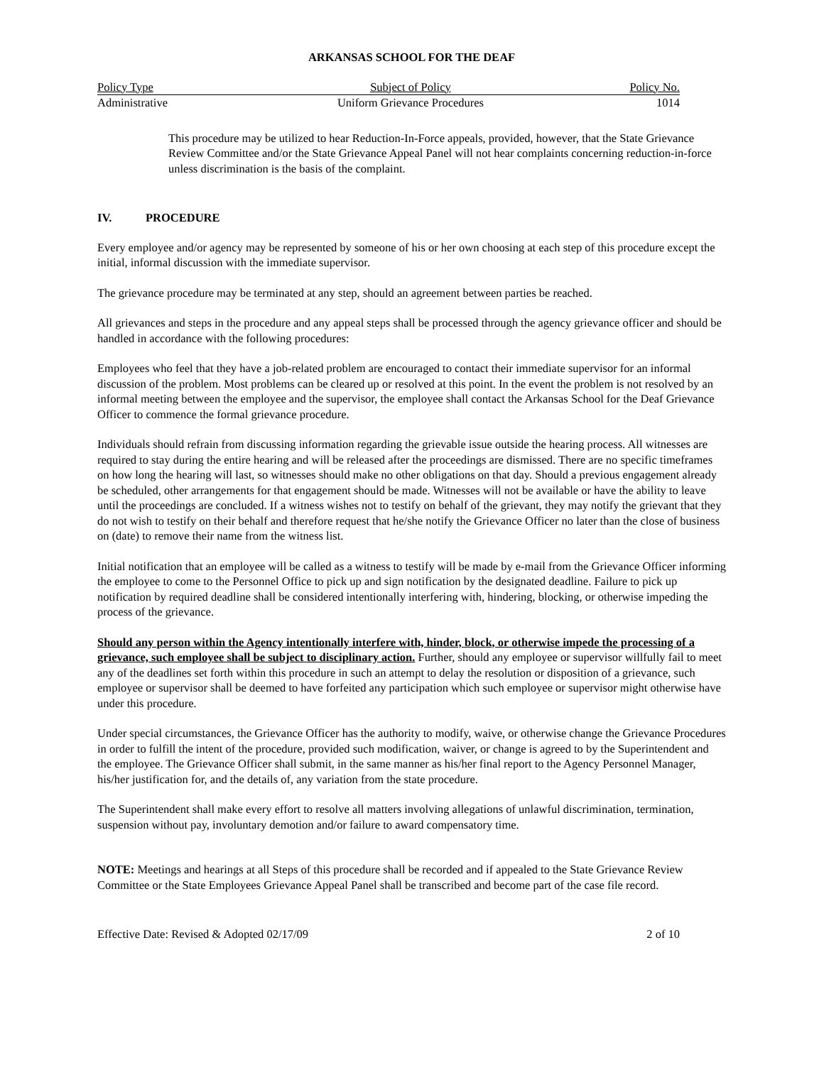ARKANSAS SCHOOL FOR THE DEAF
| Policy Type | Subject of Policy | Policy No. |
| --- | --- | --- |
| Administrative | Uniform Grievance Procedures | 1014 |
This procedure may be utilized to hear Reduction-In-Force appeals, provided, however, that the State Grievance Review Committee and/or the State Grievance Appeal Panel will not hear complaints concerning reduction-in-force unless discrimination is the basis of the complaint.
IV. PROCEDURE
Every employee and/or agency may be represented by someone of his or her own choosing at each step of this procedure except the initial, informal discussion with the immediate supervisor.
The grievance procedure may be terminated at any step, should an agreement between parties be reached.
All grievances and steps in the procedure and any appeal steps shall be processed through the agency grievance officer and should be handled in accordance with the following procedures:
Employees who feel that they have a job-related problem are encouraged to contact their immediate supervisor for an informal discussion of the problem. Most problems can be cleared up or resolved at this point. In the event the problem is not resolved by an informal meeting between the employee and the supervisor, the employee shall contact the Arkansas School for the Deaf Grievance Officer to commence the formal grievance procedure.
Individuals should refrain from discussing information regarding the grievable issue outside the hearing process. All witnesses are required to stay during the entire hearing and will be released after the proceedings are dismissed. There are no specific timeframes on how long the hearing will last, so witnesses should make no other obligations on that day. Should a previous engagement already be scheduled, other arrangements for that engagement should be made. Witnesses will not be available or have the ability to leave until the proceedings are concluded. If a witness wishes not to testify on behalf of the grievant, they may notify the grievant that they do not wish to testify on their behalf and therefore request that he/she notify the Grievance Officer no later than the close of business on (date) to remove their name from the witness list.
Initial notification that an employee will be called as a witness to testify will be made by e-mail from the Grievance Officer informing the employee to come to the Personnel Office to pick up and sign notification by the designated deadline. Failure to pick up notification by required deadline shall be considered intentionally interfering with, hindering, blocking, or otherwise impeding the process of the grievance.
Should any person within the Agency intentionally interfere with, hinder, block, or otherwise impede the processing of a grievance, such employee shall be subject to disciplinary action. Further, should any employee or supervisor willfully fail to meet any of the deadlines set forth within this procedure in such an attempt to delay the resolution or disposition of a grievance, such employee or supervisor shall be deemed to have forfeited any participation which such employee or supervisor might otherwise have under this procedure.
Under special circumstances, the Grievance Officer has the authority to modify, waive, or otherwise change the Grievance Procedures in order to fulfill the intent of the procedure, provided such modification, waiver, or change is agreed to by the Superintendent and the employee. The Grievance Officer shall submit, in the same manner as his/her final report to the Agency Personnel Manager, his/her justification for, and the details of, any variation from the state procedure.
The Superintendent shall make every effort to resolve all matters involving allegations of unlawful discrimination, termination, suspension without pay, involuntary demotion and/or failure to award compensatory time.
NOTE: Meetings and hearings at all Steps of this procedure shall be recorded and if appealed to the State Grievance Review Committee or the State Employees Grievance Appeal Panel shall be transcribed and become part of the case file record.
Effective Date: Revised & Adopted 02/17/09 2 of 10